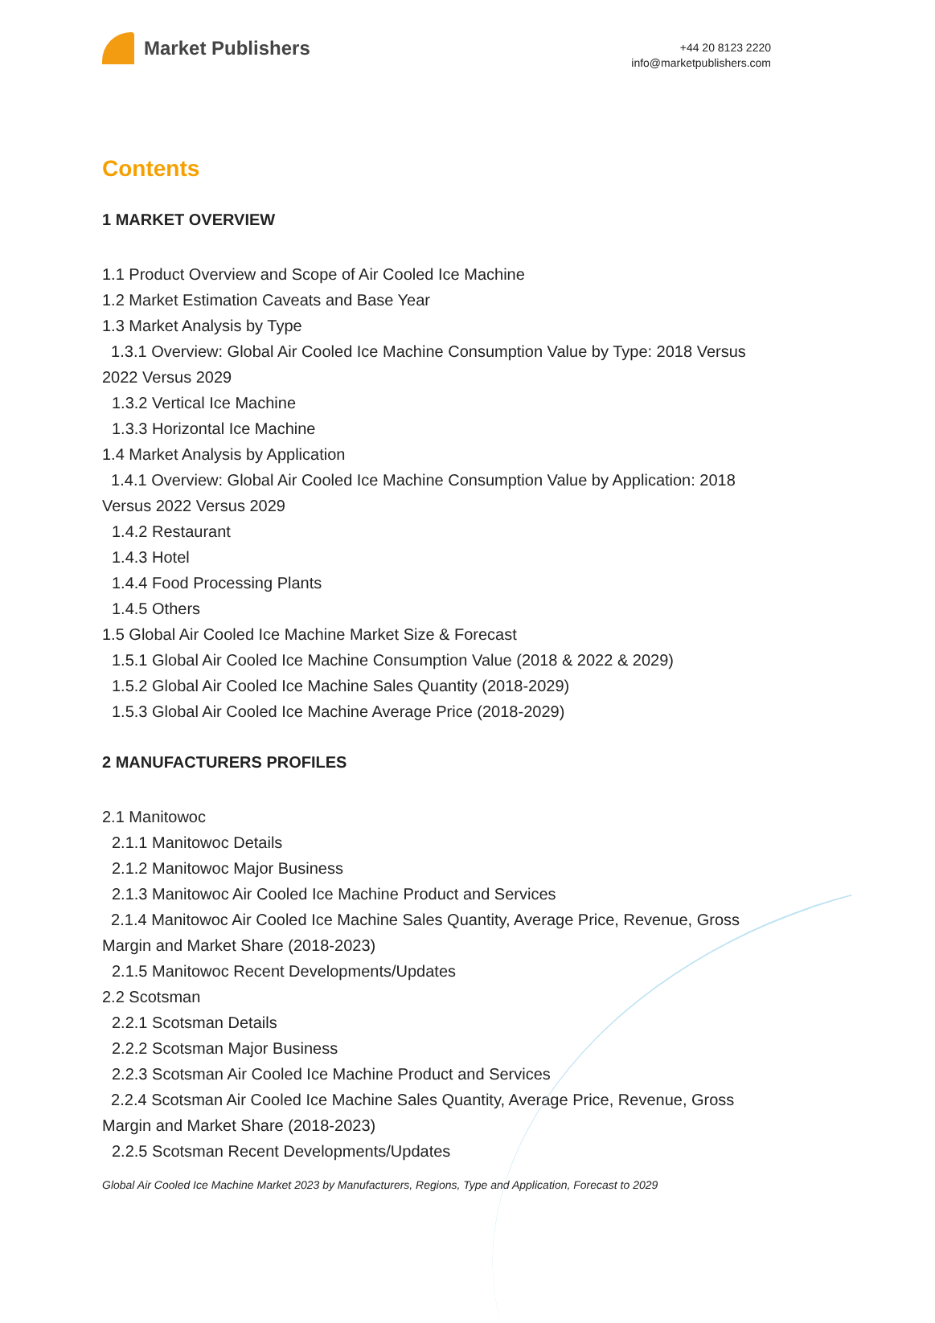Market Publishers
+44 20 8123 2220
info@marketpublishers.com
Contents
1 MARKET OVERVIEW
1.1 Product Overview and Scope of Air Cooled Ice Machine
1.2 Market Estimation Caveats and Base Year
1.3 Market Analysis by Type
1.3.1 Overview: Global Air Cooled Ice Machine Consumption Value by Type: 2018 Versus 2022 Versus 2029
1.3.2 Vertical Ice Machine
1.3.3 Horizontal Ice Machine
1.4 Market Analysis by Application
1.4.1 Overview: Global Air Cooled Ice Machine Consumption Value by Application: 2018 Versus 2022 Versus 2029
1.4.2 Restaurant
1.4.3 Hotel
1.4.4 Food Processing Plants
1.4.5 Others
1.5 Global Air Cooled Ice Machine Market Size & Forecast
1.5.1 Global Air Cooled Ice Machine Consumption Value (2018 & 2022 & 2029)
1.5.2 Global Air Cooled Ice Machine Sales Quantity (2018-2029)
1.5.3 Global Air Cooled Ice Machine Average Price (2018-2029)
2 MANUFACTURERS PROFILES
2.1 Manitowoc
2.1.1 Manitowoc Details
2.1.2 Manitowoc Major Business
2.1.3 Manitowoc Air Cooled Ice Machine Product and Services
2.1.4 Manitowoc Air Cooled Ice Machine Sales Quantity, Average Price, Revenue, Gross Margin and Market Share (2018-2023)
2.1.5 Manitowoc Recent Developments/Updates
2.2 Scotsman
2.2.1 Scotsman Details
2.2.2 Scotsman Major Business
2.2.3 Scotsman Air Cooled Ice Machine Product and Services
2.2.4 Scotsman Air Cooled Ice Machine Sales Quantity, Average Price, Revenue, Gross Margin and Market Share (2018-2023)
2.2.5 Scotsman Recent Developments/Updates
Global Air Cooled Ice Machine Market 2023 by Manufacturers, Regions, Type and Application, Forecast to 2029